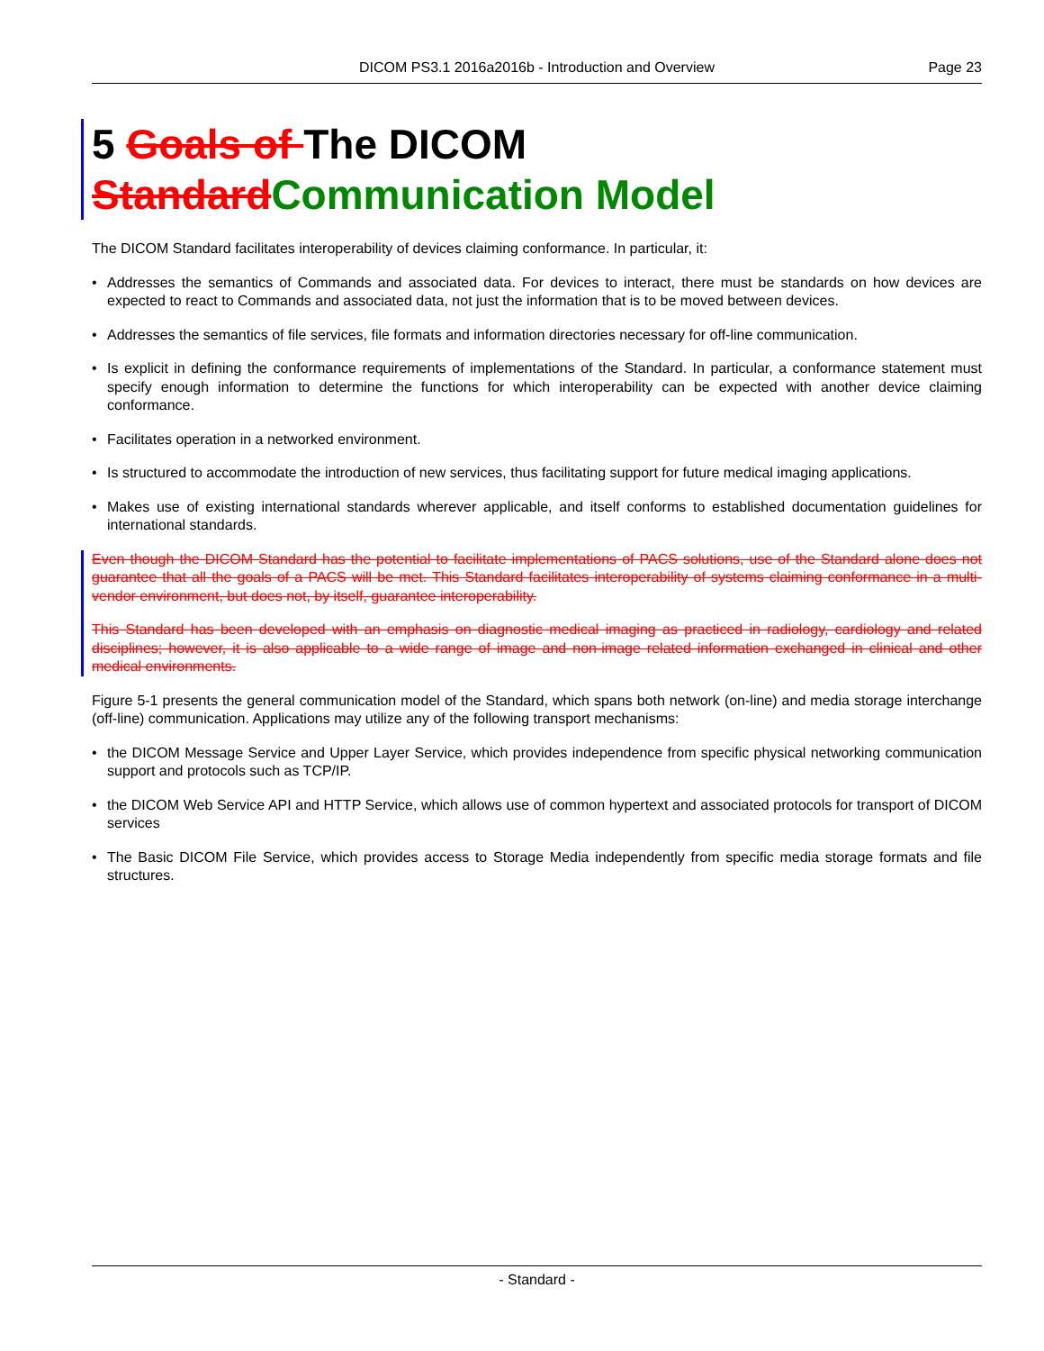DICOM PS3.1 2016a2016b - Introduction and Overview
Page 23
5 Goals of The DICOM Standard Communication Model
The DICOM Standard facilitates interoperability of devices claiming conformance. In particular, it:
• Addresses the semantics of Commands and associated data. For devices to interact, there must be standards on how devices are expected to react to Commands and associated data, not just the information that is to be moved between devices.
• Addresses the semantics of file services, file formats and information directories necessary for off-line communication.
• Is explicit in defining the conformance requirements of implementations of the Standard. In particular, a conformance statement must specify enough information to determine the functions for which interoperability can be expected with another device claiming conformance.
• Facilitates operation in a networked environment.
• Is structured to accommodate the introduction of new services, thus facilitating support for future medical imaging applications.
• Makes use of existing international standards wherever applicable, and itself conforms to established documentation guidelines for international standards.
Even though the DICOM Standard has the potential to facilitate implementations of PACS solutions, use of the Standard alone does not guarantee that all the goals of a PACS will be met. This Standard facilitates interoperability of systems claiming conformance in a multi-vendor environment, but does not, by itself, guarantee interoperability.
This Standard has been developed with an emphasis on diagnostic medical imaging as practiced in radiology, cardiology and related disciplines; however, it is also applicable to a wide range of image and non-image related information exchanged in clinical and other medical environments.
Figure 5-1 presents the general communication model of the Standard, which spans both network (on-line) and media storage interchange (off-line) communication. Applications may utilize any of the following transport mechanisms:
• the DICOM Message Service and Upper Layer Service, which provides independence from specific physical networking communication support and protocols such as TCP/IP.
• the DICOM Web Service API and HTTP Service, which allows use of common hypertext and associated protocols for transport of DICOM services
• The Basic DICOM File Service, which provides access to Storage Media independently from specific media storage formats and file structures.
- Standard -